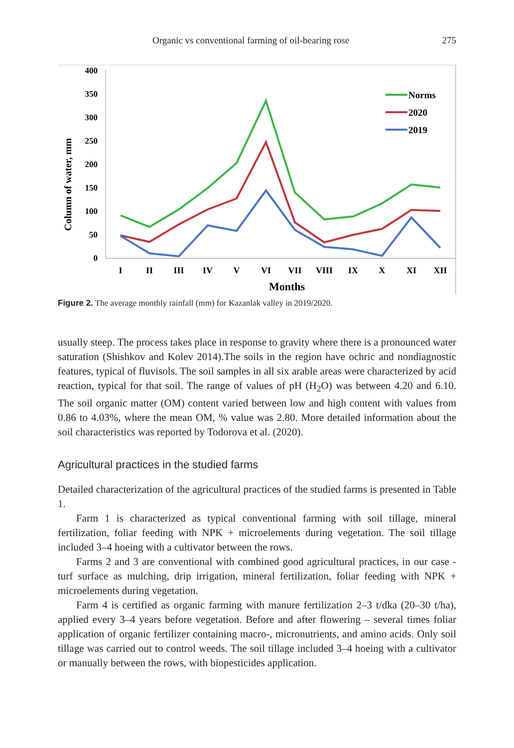Organic vs conventional farming of oil-bearing rose 275
400
350
300
250
200
150
100
50
0
Column of water, mm
I
II
III
IV
V
VI
VII
VIII
IX
X
XI
XII
Months
Norms
2020
2019
Figure 2. The average monthly rainfall (mm) for Kazanlak valley in 2019/2020.
usually steep. The process takes place in response to gravity where there is a pronounced water saturation (Shishkov and Kolev 2014).The soils in the region have ochric and nondiagnostic features, typical of fluvisols. The soil samples in all six arable areas were characterized by acid reaction, typical for that soil. The range of values of pH (H<sub>2</sub>O) was between 4.20 and 6.10. The soil organic matter (OM) content varied between low and high content with values from 0.86 to 4.03%, where the mean OM, % value was 2.80. More detailed information about the soil characteristics was reported by Todorova et al. (2020).
Agricultural practices in the studied farms
Detailed characterization of the agricultural practices of the studied farms is presented in Table 1.
Farm 1 is characterized as typical conventional farming with soil tillage, mineral fertilization, foliar feeding with NPK + microelements during vegetation. The soil tillage included 3–4 hoeing with a cultivator between the rows.
Farms 2 and 3 are conventional with combined good agricultural practices, in our case - turf surface as mulching, drip irrigation, mineral fertilization, foliar feeding with NPK + microelements during vegetation.
Farm 4 is certified as organic farming with manure fertilization 2–3 t/dka (20–30 t/ha), applied every 3–4 years before vegetation. Before and after flowering – several times foliar application of organic fertilizer containing macro-, micronutrients, and amino acids. Only soil tillage was carried out to control weeds. The soil tillage included 3–4 hoeing with a cultivator or manually between the rows, with biopesticides application.